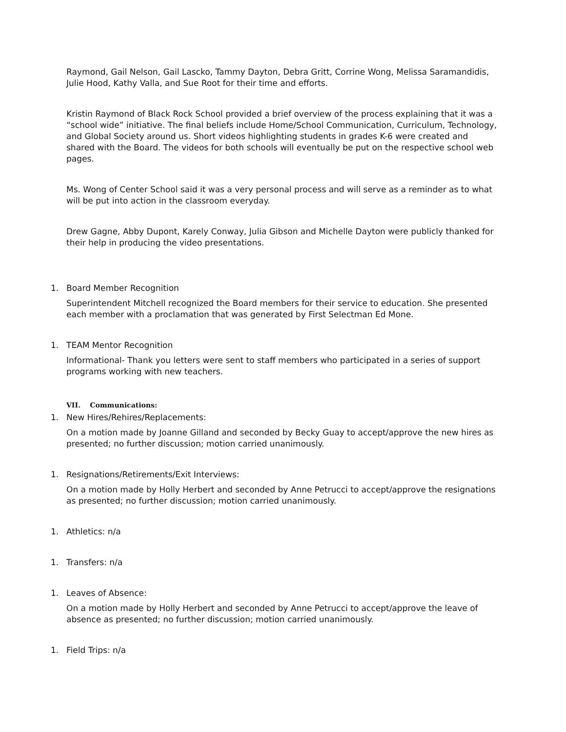Raymond, Gail Nelson, Gail Lascko, Tammy Dayton, Debra Gritt, Corrine Wong, Melissa Saramandidis, Julie Hood, Kathy Valla, and Sue Root for their time and efforts.
Kristin Raymond of Black Rock School provided a brief overview of the process explaining that it was a “school wide” initiative. The final beliefs include Home/School Communication, Curriculum, Technology, and Global Society around us. Short videos highlighting students in grades K-6 were created and shared with the Board. The videos for both schools will eventually be put on the respective school web pages.
Ms. Wong of Center School said it was a very personal process and will serve as a reminder as to what will be put into action in the classroom everyday.
Drew Gagne, Abby Dupont, Karely Conway, Julia Gibson and Michelle Dayton were publicly thanked for their help in producing the video presentations.
1. Board Member Recognition
Superintendent Mitchell recognized the Board members for their service to education. She presented each member with a proclamation that was generated by First Selectman Ed Mone.
1. TEAM Mentor Recognition
Informational- Thank you letters were sent to staff members who participated in a series of support programs working with new teachers.
VII. Communications:
1. New Hires/Rehires/Replacements:
On a motion made by Joanne Gilland and seconded by Becky Guay to accept/approve the new hires as presented; no further discussion; motion carried unanimously.
1. Resignations/Retirements/Exit Interviews:
On a motion made by Holly Herbert and seconded by Anne Petrucci to accept/approve the resignations as presented; no further discussion; motion carried unanimously.
1. Athletics: n/a
1. Transfers: n/a
1. Leaves of Absence:
On a motion made by Holly Herbert and seconded by Anne Petrucci to accept/approve the leave of absence as presented; no further discussion; motion carried unanimously.
1. Field Trips: n/a